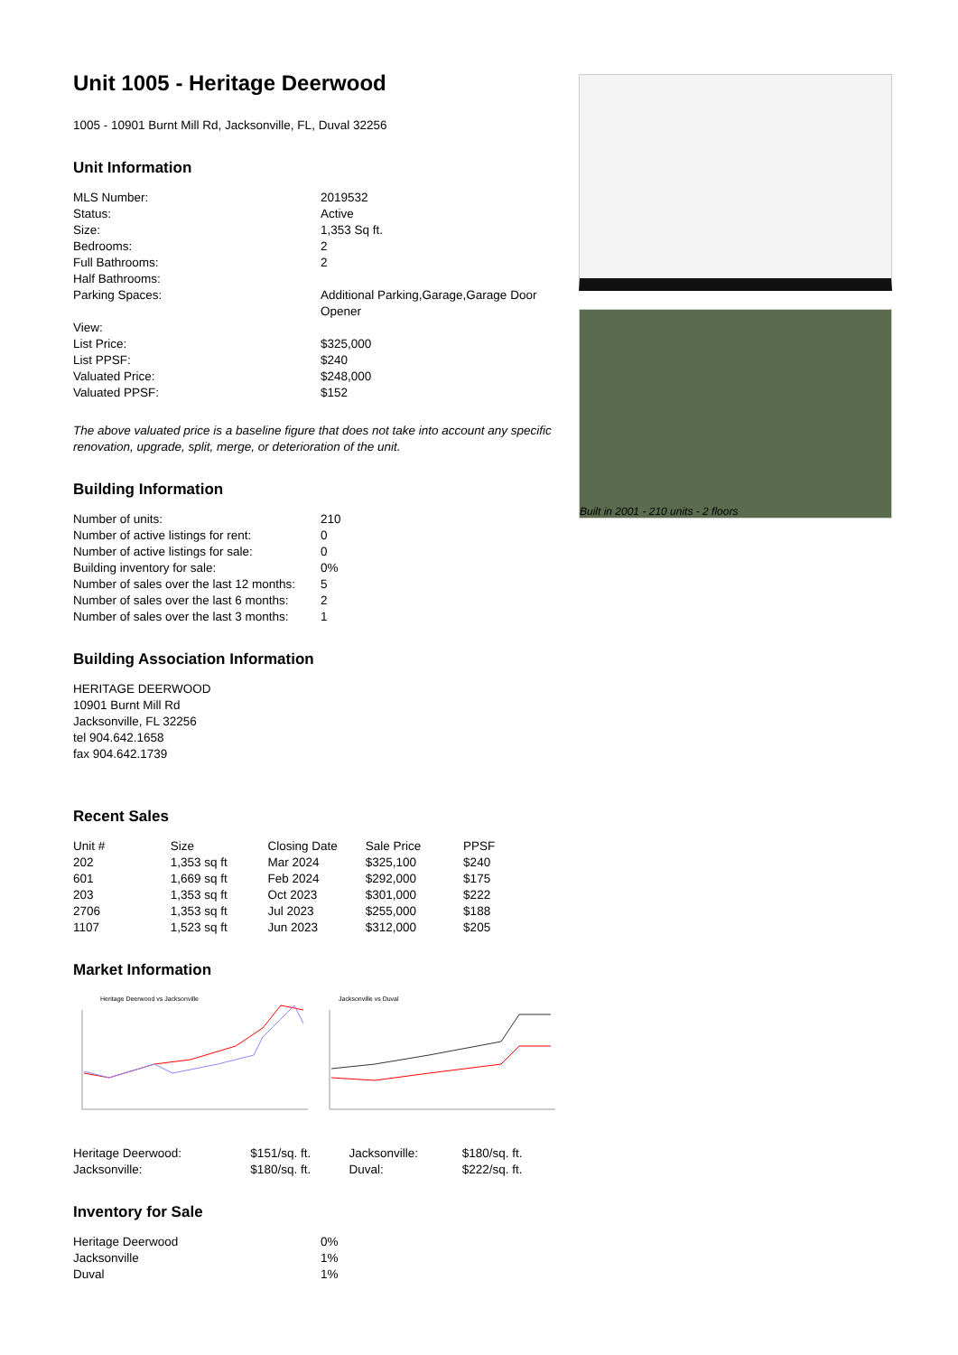Unit 1005 - Heritage Deerwood
1005 - 10901 Burnt Mill Rd, Jacksonville, FL, Duval 32256
Unit Information
| MLS Number: | 2019532 |
| Status: | Active |
| Size: | 1,353 Sq ft. |
| Bedrooms: | 2 |
| Full Bathrooms: | 2 |
| Half Bathrooms: | |
| Parking Spaces: | Additional Parking,Garage,Garage Door Opener |
| View: | |
| List Price: | $325,000 |
| List PPSF: | $240 |
| Valuated Price: | $248,000 |
| Valuated PPSF: | $152 |
The above valuated price is a baseline figure that does not take into account any specific renovation, upgrade, split, merge, or deterioration of the unit.
Building Information
| Number of units: | 210 |
| Number of active listings for rent: | 0 |
| Number of active listings for sale: | 0 |
| Building inventory for sale: | 0% |
| Number of sales over the last 12 months: | 5 |
| Number of sales over the last 6 months: | 2 |
| Number of sales over the last 3 months: | 1 |
Building Association Information
HERITAGE DEERWOOD
10901 Burnt Mill Rd
Jacksonville, FL 32256
tel 904.642.1658
fax 904.642.1739
Recent Sales
| Unit # | Size | Closing Date | Sale Price | PPSF |
| --- | --- | --- | --- | --- |
| 202 | 1,353 sq ft | Mar 2024 | $325,100 | $240 |
| 601 | 1,669 sq ft | Feb 2024 | $292,000 | $175 |
| 203 | 1,353 sq ft | Oct 2023 | $301,000 | $222 |
| 2706 | 1,353 sq ft | Jul 2023 | $255,000 | $188 |
| 1107 | 1,523 sq ft | Jun 2023 | $312,000 | $205 |
Market Information
Heritage Deerwood vs Jacksonville
Jacksonville vs Duval
| Heritage Deerwood: | $151/sq. ft. | Jacksonville: | $180/sq. ft. |
| Jacksonville: | $180/sq. ft. | Duval: | $222/sq. ft. |
Inventory for Sale
| Heritage Deerwood | 0% |
| Jacksonville | 1% |
| Duval | 1% |
Built in 2001 - 210 units - 2 floors